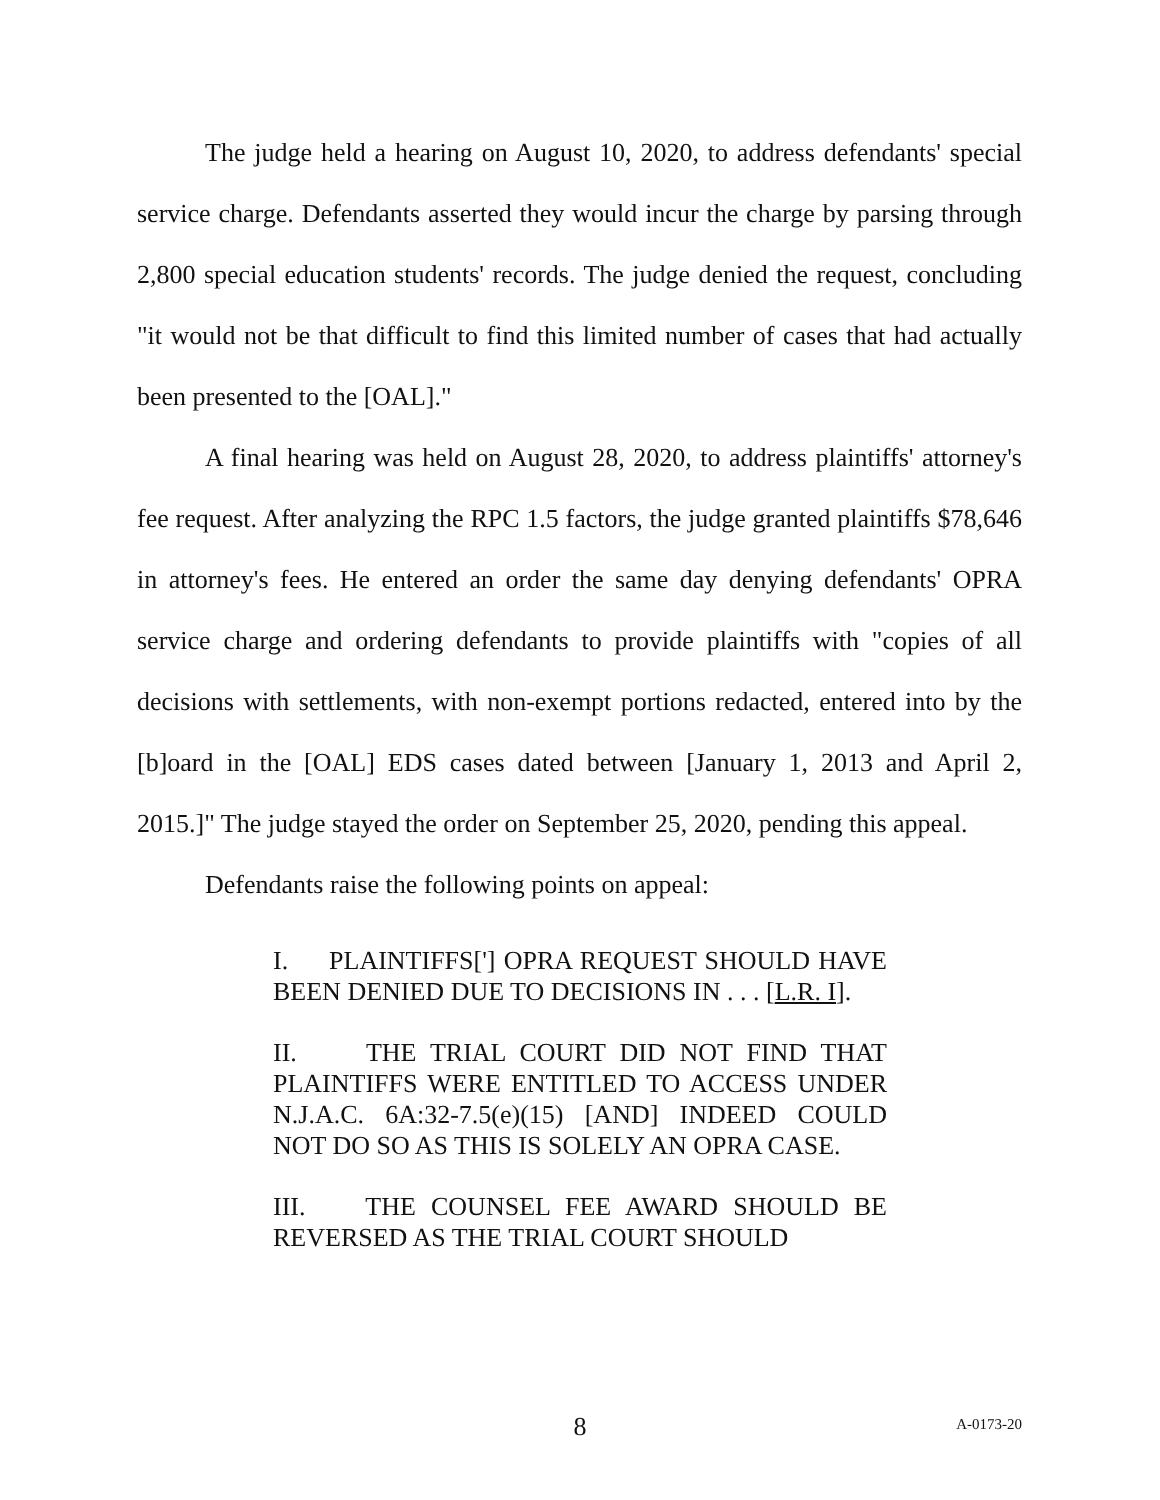The judge held a hearing on August 10, 2020, to address defendants' special service charge. Defendants asserted they would incur the charge by parsing through 2,800 special education students' records. The judge denied the request, concluding "it would not be that difficult to find this limited number of cases that had actually been presented to the [OAL]."
A final hearing was held on August 28, 2020, to address plaintiffs' attorney's fee request. After analyzing the RPC 1.5 factors, the judge granted plaintiffs $78,646 in attorney's fees. He entered an order the same day denying defendants' OPRA service charge and ordering defendants to provide plaintiffs with "copies of all decisions with settlements, with non-exempt portions redacted, entered into by the [b]oard in the [OAL] EDS cases dated between [January 1, 2013 and April 2, 2015.]" The judge stayed the order on September 25, 2020, pending this appeal.
Defendants raise the following points on appeal:
I. PLAINTIFFS['] OPRA REQUEST SHOULD HAVE BEEN DENIED DUE TO DECISIONS IN . . . [L.R. I].
II. THE TRIAL COURT DID NOT FIND THAT PLAINTIFFS WERE ENTITLED TO ACCESS UNDER N.J.A.C. 6A:32-7.5(e)(15) [AND] INDEED COULD NOT DO SO AS THIS IS SOLELY AN OPRA CASE.
III. THE COUNSEL FEE AWARD SHOULD BE REVERSED AS THE TRIAL COURT SHOULD
8
A-0173-20